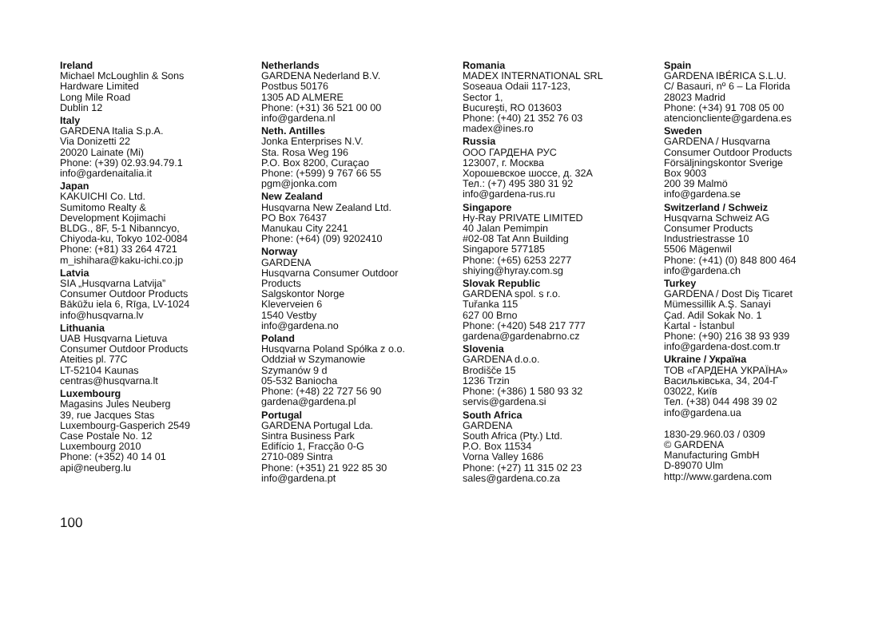Ireland
Michael McLoughlin & Sons
Hardware Limited
Long Mile Road
Dublin 12
Italy
GARDENA Italia S.p.A.
Via Donizetti 22
20020 Lainate (Mi)
Phone: (+39) 02.93.94.79.1
info@gardenaitalia.it
Japan
KAKUICHI Co. Ltd.
Sumitomo Realty &
Development Kojimachi
BLDG., 8F, 5-1 Nibanncyo,
Chiyoda-ku, Tokyo 102-0084
Phone: (+81) 33 264 4721
m_ishihara@kaku-ichi.co.jp
Latvia
SIA „Husqvarna Latvija”
Consumer Outdoor Products
Bākūžu iela 6, Rīga, LV-1024
info@husqvarna.lv
Lithuania
UAB Husqvarna Lietuva
Consumer Outdoor Products
Ateities pl. 77C
LT-52104 Kaunas
centras@husqvarna.lt
Luxembourg
Magasins Jules Neuberg
39, rue Jacques Stas
Luxembourg-Gasperich 2549
Case Postale No. 12
Luxembourg 2010
Phone: (+352) 40 14 01
api@neuberg.lu
Netherlands
GARDENA Nederland B.V.
Postbus 50176
1305 AD ALMERE
Phone: (+31) 36 521 00 00
info@gardena.nl
Neth. Antilles
Jonka Enterprises N.V.
Sta. Rosa Weg 196
P.O. Box 8200, Curaçao
Phone: (+599) 9 767 66 55
pgm@jonka.com
New Zealand
Husqvarna New Zealand Ltd.
PO Box 76437
Manukau City 2241
Phone: (+64) (09) 9202410
Norway
GARDENA
Husqvarna Consumer Outdoor
Products
Salgskontor Norge
Kleverveien 6
1540 Vestby
info@gardena.no
Poland
Husqvarna Poland Spółka z o.o.
Oddział w Szymanowie
Szymanów 9 d
05-532 Baniocha
Phone: (+48) 22 727 56 90
gardena@gardena.pl
Portugal
GARDENA Portugal Lda.
Sintra Business Park
Edifício 1, Fracção 0-G
2710-089 Sintra
Phone: (+351) 21 922 85 30
info@gardena.pt
Romania
MADEX INTERNATIONAL SRL
Soseaua Odaii 117-123,
Sector 1,
Bucureşti, RO 013603
Phone: (+40) 21 352 76 03
madex@ines.ro
Russia
ООО ГАРДЕНА РУС
123007, г. Москва
Хорошевское шоссе, д. 32А
Тел.: (+7) 495 380 31 92
info@gardena-rus.ru
Singapore
Hy-Ray PRIVATE LIMITED
40 Jalan Pemimpin
#02-08 Tat Ann Building
Singapore 577185
Phone: (+65) 6253 2277
shiying@hyray.com.sg
Slovak Republic
GARDENA spol. s r.o.
Tuřanka 115
627 00 Brno
Phone: (+420) 548 217 777
gardena@gardenabrno.cz
Slovenia
GARDENA d.o.o.
Brodišče 15
1236 Trzin
Phone: (+386) 1 580 93 32
servis@gardena.si
South Africa
GARDENA
South Africa (Pty.) Ltd.
P.O. Box 11534
Vorna Valley 1686
Phone: (+27) 11 315 02 23
sales@gardena.co.za
Spain
GARDENA IBÉRICA S.L.U.
C/ Basauri, nº 6 – La Florida
28023 Madrid
Phone: (+34) 91 708 05 00
atencioncliente@gardena.es
Sweden
GARDENA / Husqvarna
Consumer Outdoor Products
Försäljningskontor Sverige
Box 9003
200 39 Malmö
info@gardena.se
Switzerland / Schweiz
Husqvarna Schweiz AG
Consumer Products
Industriestrasse 10
5506 Mägenwil
Phone: (+41) (0) 848 800 464
info@gardena.ch
Turkey
GARDENA / Dost Diş Ticaret
Mümessillik A.Ş. Sanayi
Çad. Adil Sokak No. 1
Kartal - İstanbul
Phone: (+90) 216 38 93 939
info@gardena-dost.com.tr
Ukraine / Україна
ТОВ «ГАРДЕНА УКРАЇНА»
Васильківська, 34, 204-Г
03022, Київ
Тел. (+38) 044 498 39 02
info@gardena.ua
1830-29.960.03 / 0309
© GARDENA
Manufacturing GmbH
D-89070 Ulm
http://www.gardena.com
100